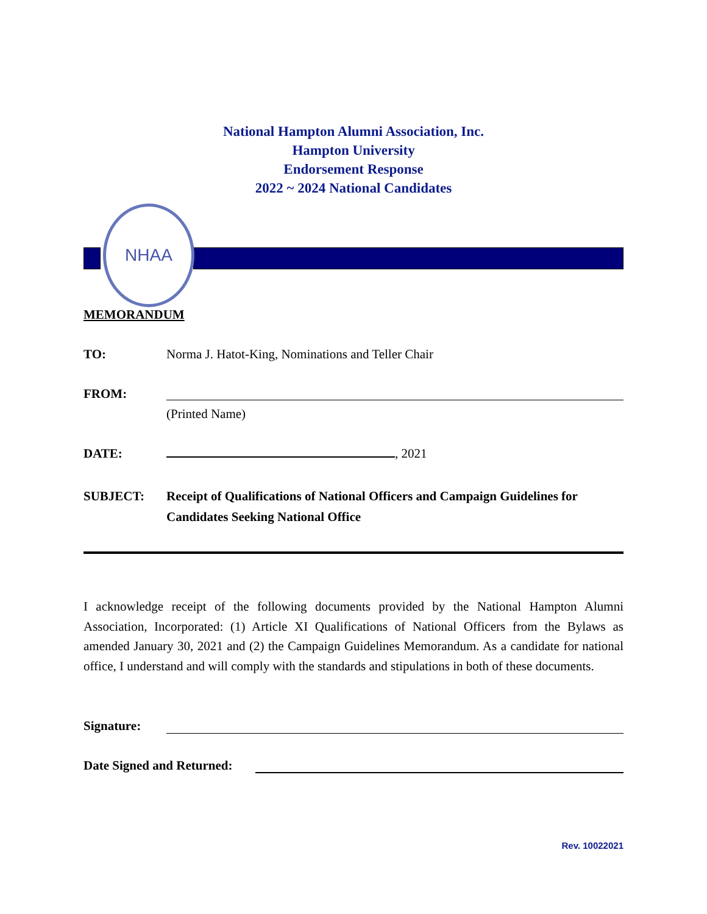National Hampton Alumni Association, Inc.
Hampton University
Endorsement Response
2022 ~ 2024 National Candidates
NHAA
MEMORANDUM
TO: Norma J. Hatot-King, Nominations and Teller Chair
FROM:
(Printed Name)
DATE: , 2021
SUBJECT: Receipt of Qualifications of National Officers and Campaign Guidelines for Candidates Seeking National Office
I acknowledge receipt of the following documents provided by the National Hampton Alumni Association, Incorporated: (1) Article XI Qualifications of National Officers from the Bylaws as amended January 30, 2021 and (2) the Campaign Guidelines Memorandum. As a candidate for national office, I understand and will comply with the standards and stipulations in both of these documents.
Signature:
Date Signed and Returned:
Rev. 10022021